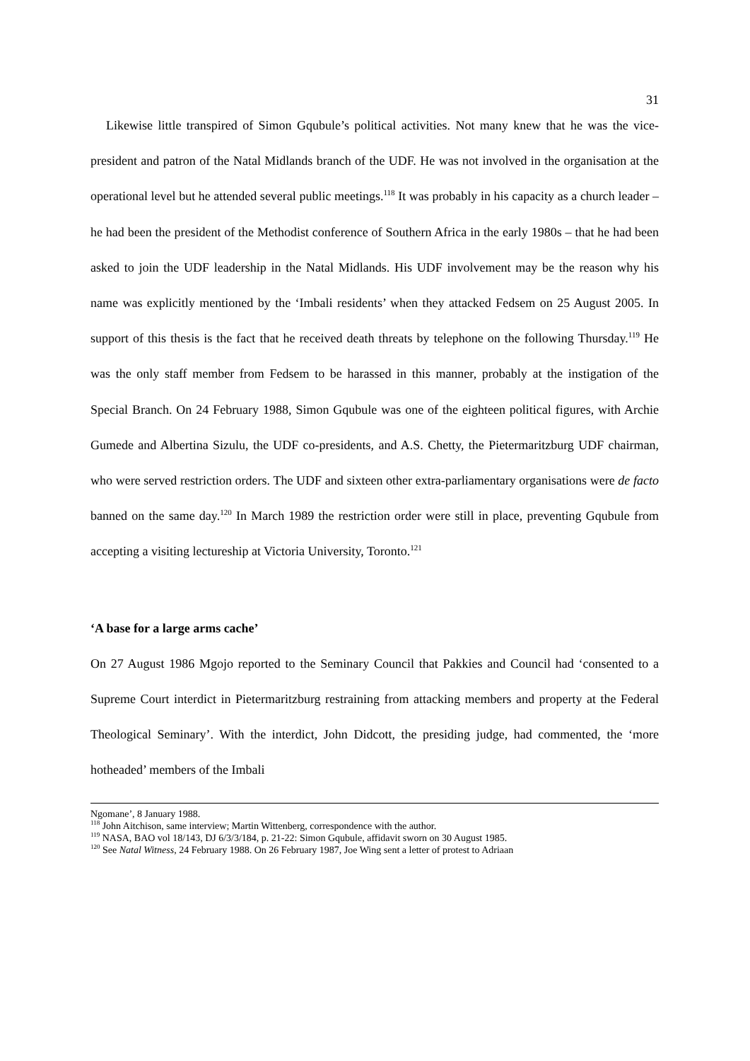31
Likewise little transpired of Simon Gqubule’s political activities. Not many knew that he was the vice-president and patron of the Natal Midlands branch of the UDF. He was not involved in the organisation at the operational level but he attended several public meetings.<sup>118</sup> It was probably in his capacity as a church leader – he had been the president of the Methodist conference of Southern Africa in the early 1980s – that he had been asked to join the UDF leadership in the Natal Midlands. His UDF involvement may be the reason why his name was explicitly mentioned by the ‘Imbali residents’ when they attacked Fedsem on 25 August 2005. In support of this thesis is the fact that he received death threats by telephone on the following Thursday.<sup>119</sup> He was the only staff member from Fedsem to be harassed in this manner, probably at the instigation of the Special Branch. On 24 February 1988, Simon Gqubule was one of the eighteen political figures, with Archie Gumede and Albertina Sizulu, the UDF co-presidents, and A.S. Chetty, the Pietermaritzburg UDF chairman, who were served restriction orders. The UDF and sixteen other extra-parliamentary organisations were de facto banned on the same day.<sup>120</sup> In March 1989 the restriction order were still in place, preventing Gqubule from accepting a visiting lectureship at Victoria University, Toronto.<sup>121</sup>
‘A base for a large arms cache’
On 27 August 1986 Mgojo reported to the Seminary Council that Pakkies and Council had ‘consented to a Supreme Court interdict in Pietermaritzburg restraining from attacking members and property at the Federal Theological Seminary’. With the interdict, John Didcott, the presiding judge, had commented, the ‘more hotheaded’ members of the Imbali
Ngomane’, 8 January 1988.
<sup>118</sup> John Aitchison, same interview; Martin Wittenberg, correspondence with the author.
<sup>119</sup> NASA, BAO vol 18/143, DJ 6/3/3/184, p. 21-22: Simon Gqubule, affidavit sworn on 30 August 1985.
<sup>120</sup> See Natal Witness, 24 February 1988. On 26 February 1987, Joe Wing sent a letter of protest to Adriaan